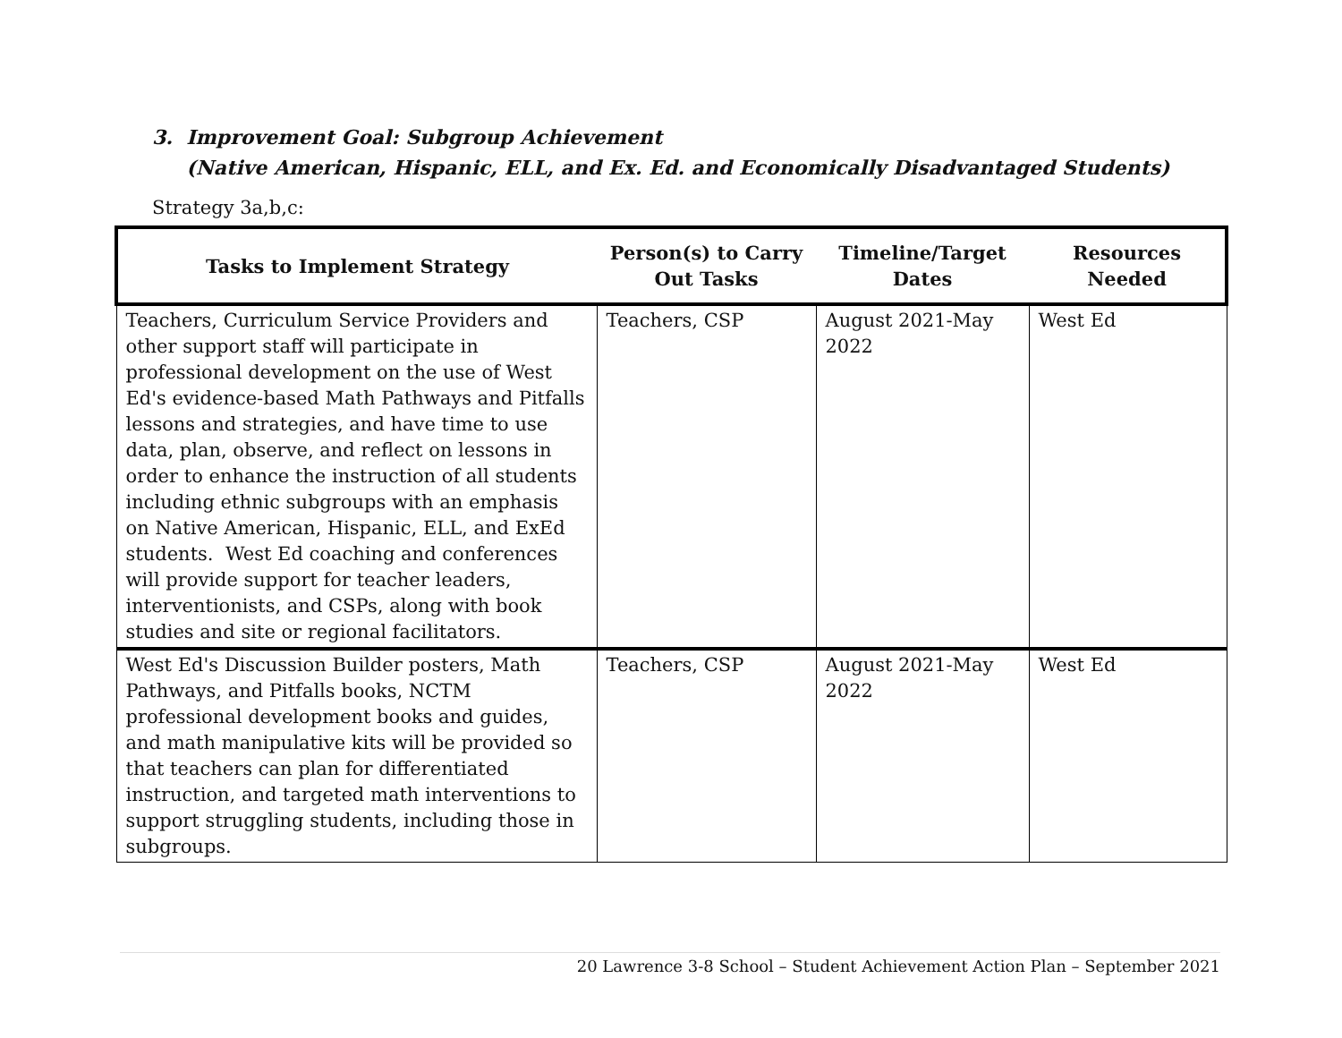3. Improvement Goal: Subgroup Achievement
(Native American, Hispanic, ELL, and Ex. Ed. and Economically Disadvantaged Students)
Strategy 3a,b,c:
| Tasks to Implement Strategy | Person(s) to Carry Out Tasks | Timeline/Target Dates | Resources Needed |
| --- | --- | --- | --- |
| Teachers, Curriculum Service Providers and other support staff will participate in professional development on the use of West Ed's evidence-based Math Pathways and Pitfalls lessons and strategies, and have time to use data, plan, observe, and reflect on lessons in order to enhance the instruction of all students including ethnic subgroups with an emphasis on Native American, Hispanic, ELL, and ExEd students. West Ed coaching and conferences will provide support for teacher leaders, interventionists, and CSPs, along with book studies and site or regional facilitators. | Teachers, CSP | August 2021-May 2022 | West Ed |
| West Ed's Discussion Builder posters, Math Pathways, and Pitfalls books, NCTM professional development books and guides, and math manipulative kits will be provided so that teachers can plan for differentiated instruction, and targeted math interventions to support struggling students, including those in subgroups. | Teachers, CSP | August 2021-May 2022 | West Ed |
20 Lawrence 3-8 School – Student Achievement Action Plan – September 2021